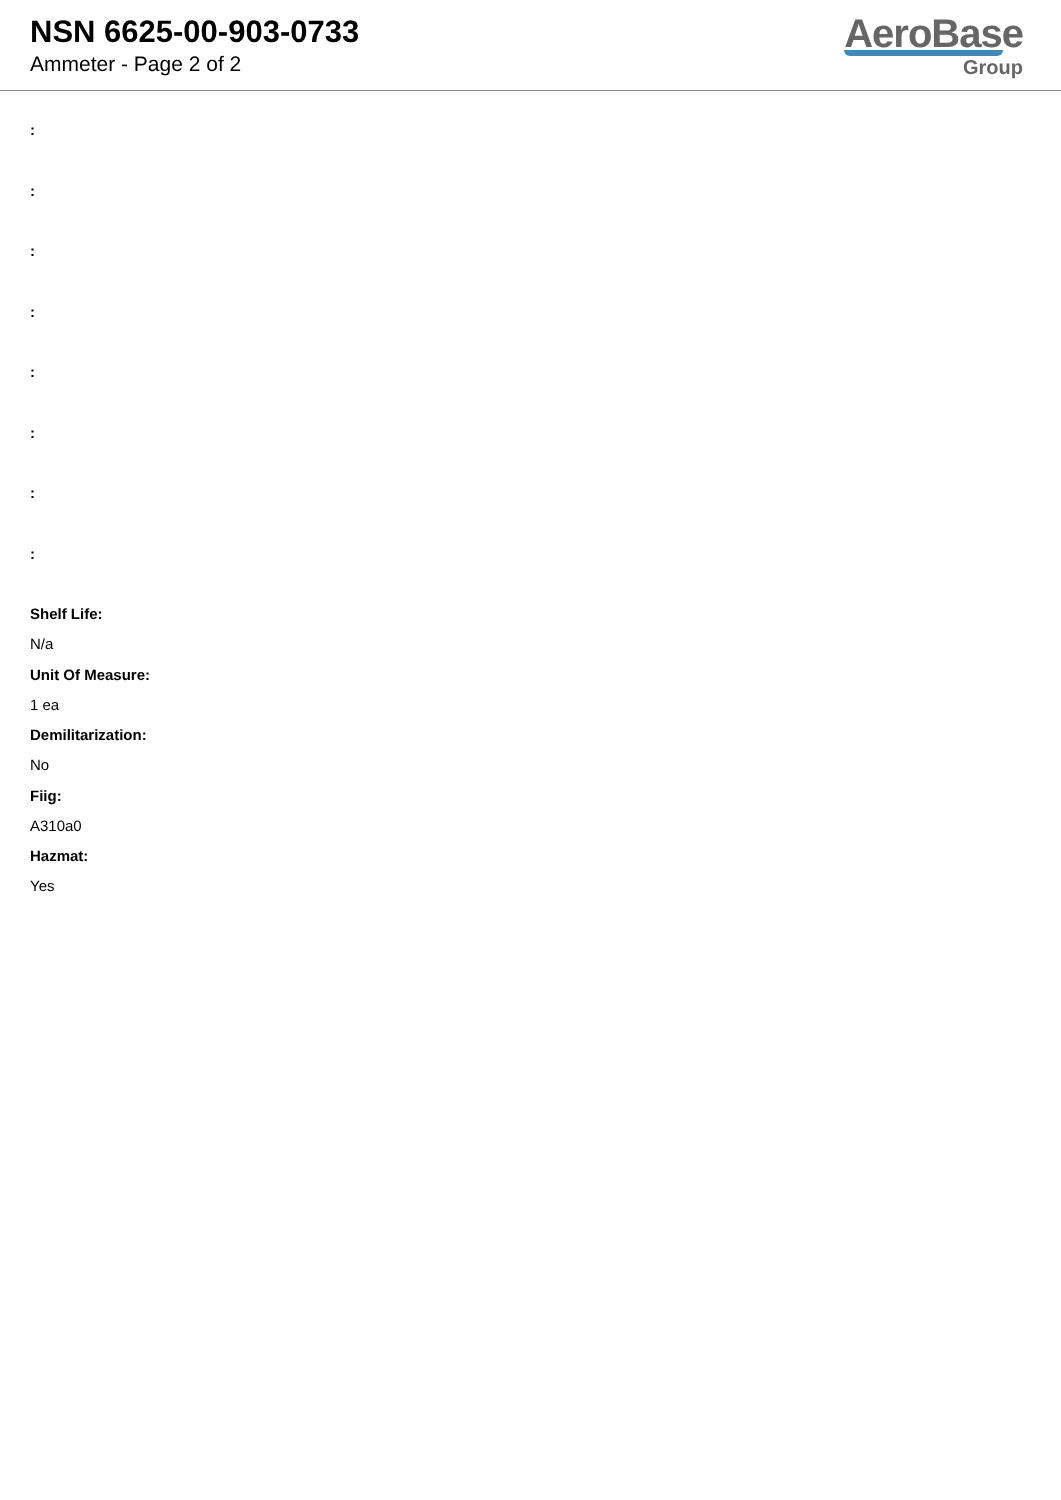NSN 6625-00-903-0733
Ammeter - Page 2 of 2
AeroBase
Group
:
:
:
:
:
:
:
:
Shelf Life:
N/a
Unit Of Measure:
1 ea
Demilitarization:
No
Fiig:
A310a0
Hazmat:
Yes